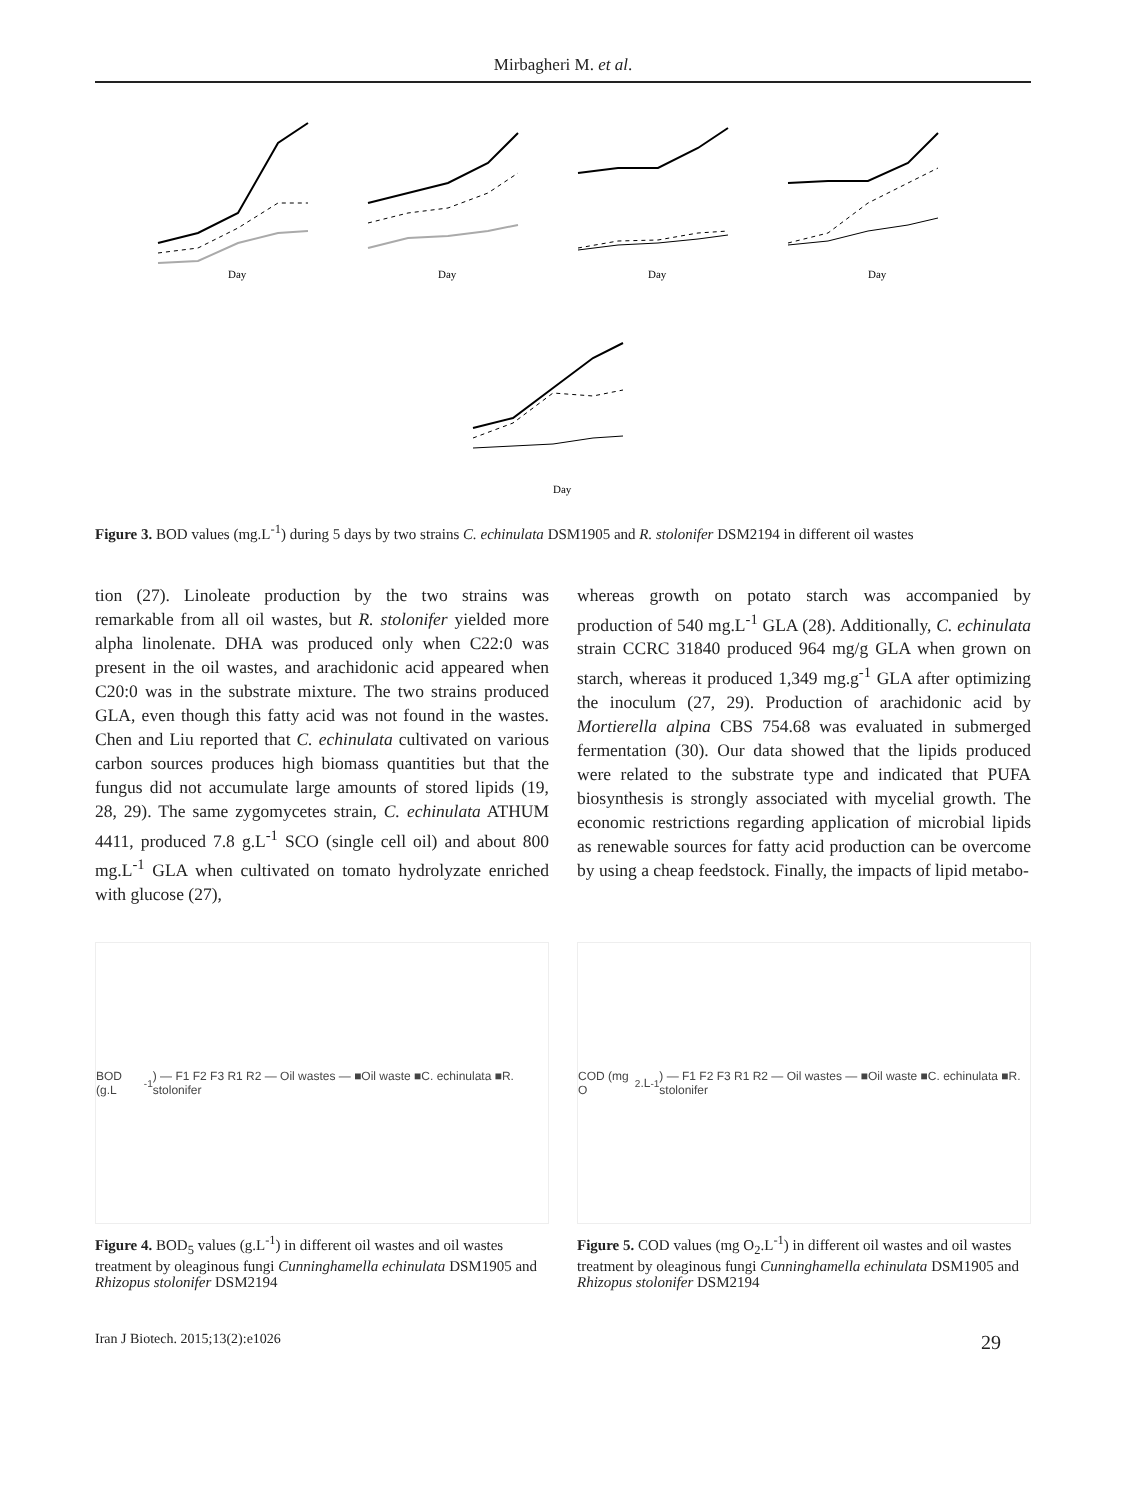Mirbagheri M. et al.
Day
Day
Day
Day
Day
Figure 3. BOD values (mg.L<sup>-1</sup>) during 5 days by two strains C. echinulata DSM1905 and R. stolonifer DSM2194 in different oil wastes
tion (27). Linoleate production by the two strains was remarkable from all oil wastes, but R. stolonifer yielded more alpha linolenate. DHA was produced only when C22:0 was present in the oil wastes, and arachidonic acid appeared when C20:0 was in the substrate mixture. The two strains produced GLA, even though this fatty acid was not found in the wastes. Chen and Liu reported that C. echinulata cultivated on various carbon sources produces high biomass quantities but that the fungus did not accumulate large amounts of stored lipids (19, 28, 29). The same zygomycetes strain, C. echinulata ATHUM 4411, produced 7.8 g.L<sup>-1</sup> SCO (single cell oil) and about 800 mg.L<sup>-1</sup> GLA when cultivated on tomato hydrolyzate enriched with glucose (27),
whereas growth on potato starch was accompanied by production of 540 mg.L<sup>-1</sup> GLA (28). Additionally, C. echinulata strain CCRC 31840 produced 964 mg/g GLA when grown on starch, whereas it produced 1,349 mg.g<sup>-1</sup> GLA after optimizing the inoculum (27, 29). Production of arachidonic acid by Mortierella alpina CBS 754.68 was evaluated in submerged fermentation (30). Our data showed that the lipids produced were related to the substrate type and indicated that PUFA biosynthesis is strongly associated with mycelial growth. The economic restrictions regarding application of microbial lipids as renewable sources for fatty acid production can be overcome by using a cheap feedstock. Finally, the impacts of lipid metabo-
BOD (g.L<sup>-1</sup>) — F1 F2 F3 R1 R2 — Oil wastes — ■Oil waste ■C. echinulata ■R. stolonifer
Figure 4. BOD<sub>5</sub> values (g.L<sup>-1</sup>) in different oil wastes and oil wastes treatment by oleaginous fungi Cunninghamella echinulata DSM1905 and Rhizopus stolonifer DSM2194
COD (mg O<sub>2</sub>.L<sup>-1</sup>) — F1 F2 F3 R1 R2 — Oil wastes — ■Oil waste ■C. echinulata ■R. stolonifer
Figure 5. COD values (mg O<sub>2</sub>.L<sup>-1</sup>) in different oil wastes and oil wastes treatment by oleaginous fungi Cunninghamella echinulata DSM1905 and Rhizopus stolonifer DSM2194
Iran J Biotech. 2015;13(2):e1026 29